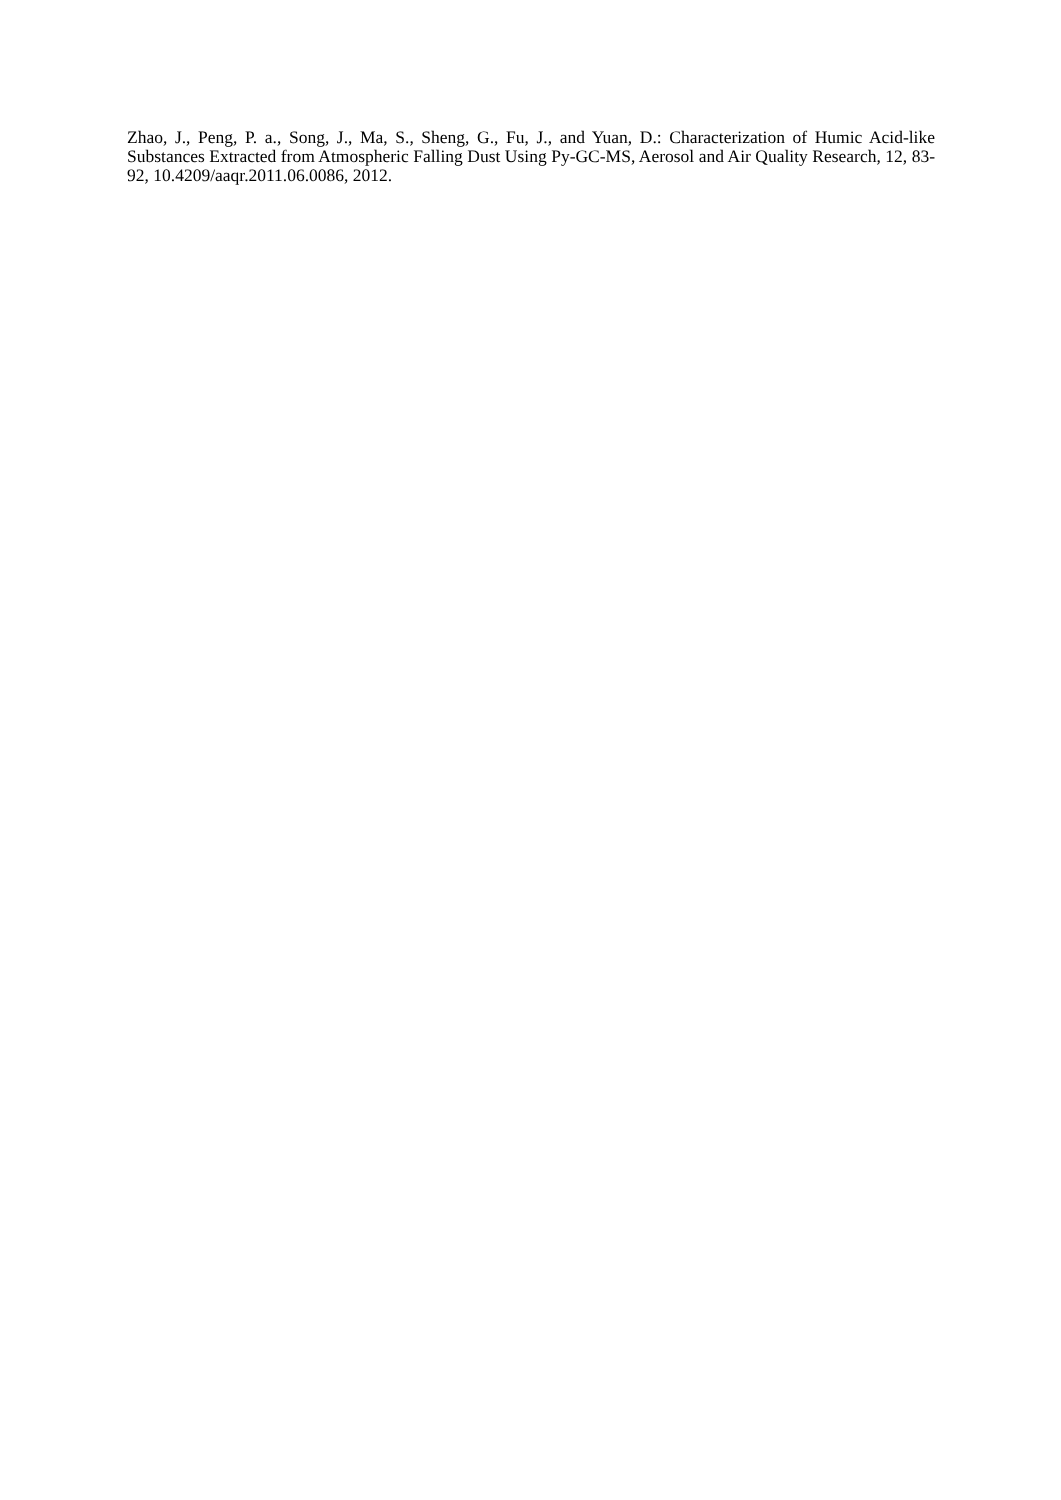Zhao, J., Peng, P. a., Song, J., Ma, S., Sheng, G., Fu, J., and Yuan, D.: Characterization of Humic Acid-like Substances Extracted from Atmospheric Falling Dust Using Py-GC-MS, Aerosol and Air Quality Research, 12, 83-92, 10.4209/aaqr.2011.06.0086, 2012.